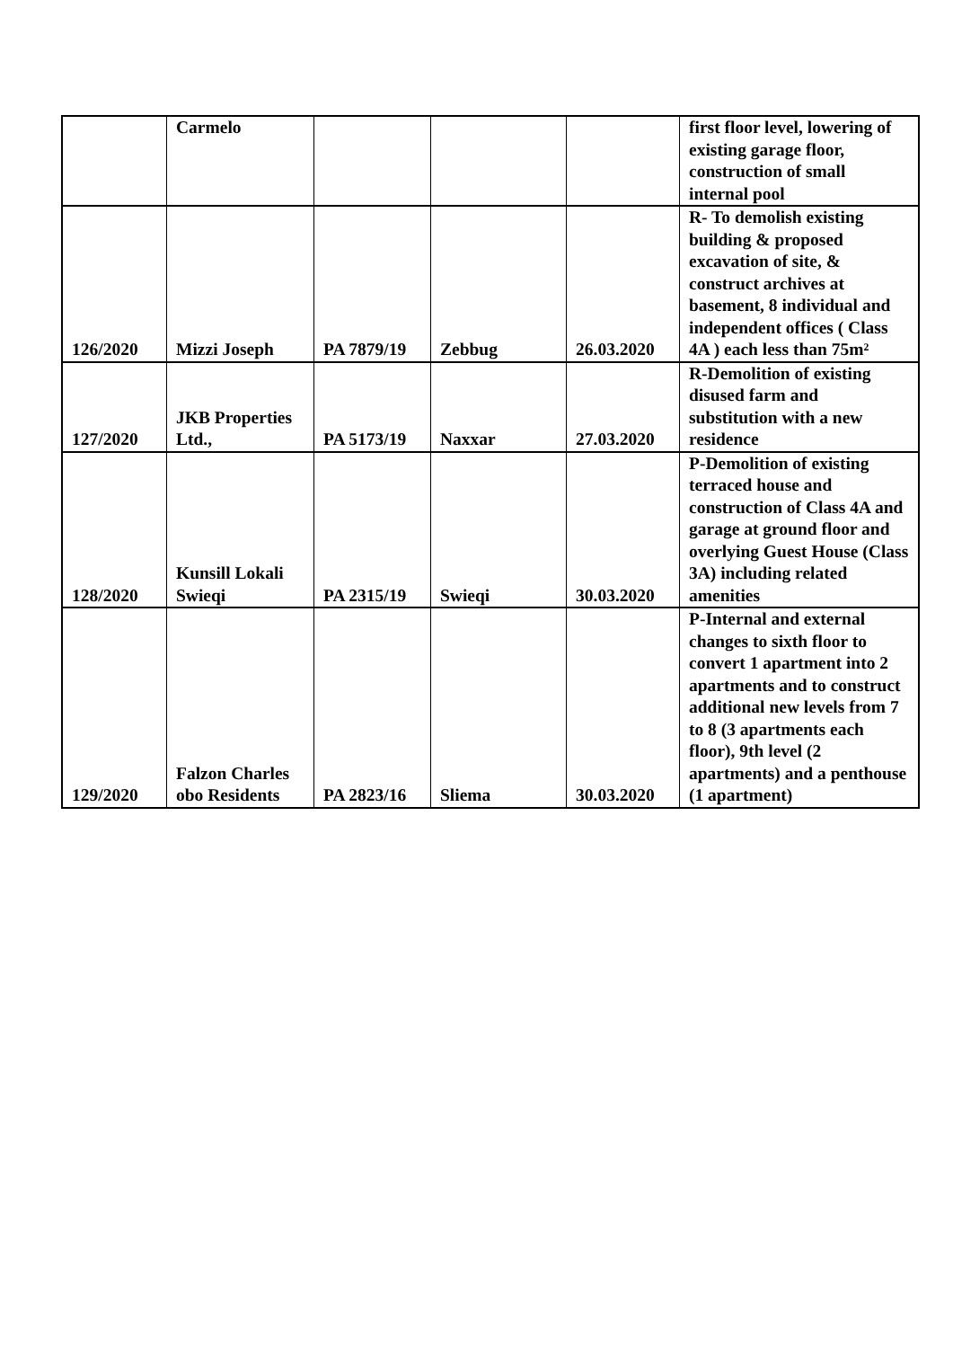| | Carmelo | | | | first floor level, lowering of existing garage floor, construction of small internal pool |
| 126/2020 | Mizzi Joseph | PA 7879/19 | Zebbug | 26.03.2020 | R- To demolish existing building & proposed excavation of site, & construct archives at basement, 8 individual and independent offices ( Class 4A ) each less than 75m² |
| 127/2020 | JKB Properties Ltd., | PA 5173/19 | Naxxar | 27.03.2020 | R-Demolition of existing disused farm and substitution with a new residence |
| 128/2020 | Kunsill Lokali Swieqi | PA 2315/19 | Swieqi | 30.03.2020 | P-Demolition of existing terraced house and construction of Class 4A and garage at ground floor and overlying Guest House (Class 3A) including related amenities |
| 129/2020 | Falzon Charles obo Residents | PA 2823/16 | Sliema | 30.03.2020 | P-Internal and external changes to sixth floor to convert 1 apartment into 2 apartments and to construct additional new levels from 7 to 8 (3 apartments each floor), 9th level (2 apartments) and a penthouse (1 apartment) |